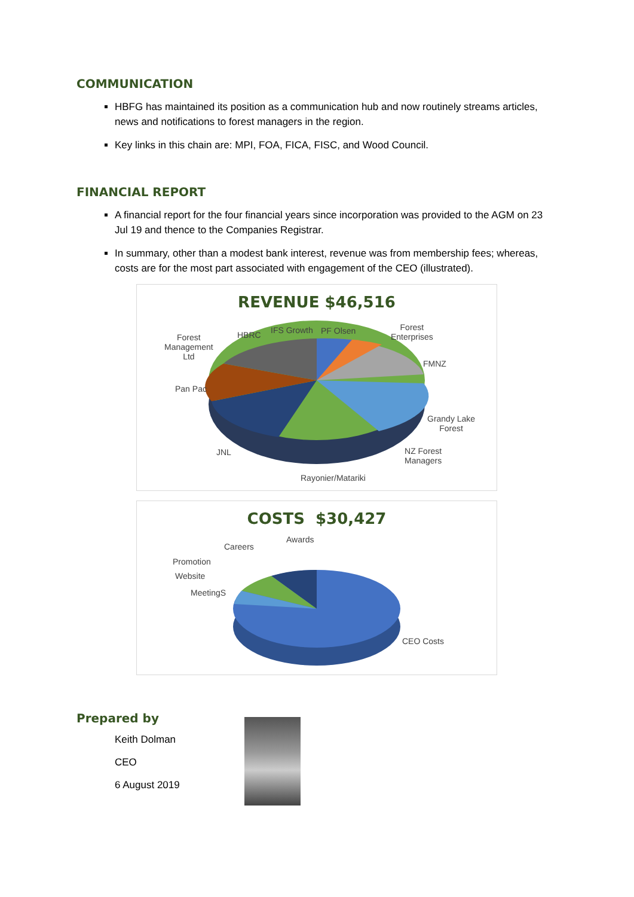COMMUNICATION
HBFG has maintained its position as a communication hub and now routinely streams articles, news and notifications to forest managers in the region.
Key links in this chain are: MPI, FOA, FICA, FISC, and Wood Council.
FINANCIAL REPORT
A financial report for the four financial years since incorporation was provided to the AGM on 23 Jul 19 and thence to the Companies Registrar.
In summary, other than a modest bank interest, revenue was from membership fees; whereas, costs are for the most part associated with engagement of the CEO (illustrated).
REVENUE $46,516
Forest
Management
Ltd
HBRC IFS Growth PF Olsen Forest
Enterprises
FMNZ
Pan Pac
Grandy Lake
Forest
JNL NZ Forest
Managers
Rayonier/Matariki
COSTS $30,427
Careers
Awards
Promotion
Website
MeetingS
CEO Costs
Prepared by
Keith Dolman
CEO
6 August 2019